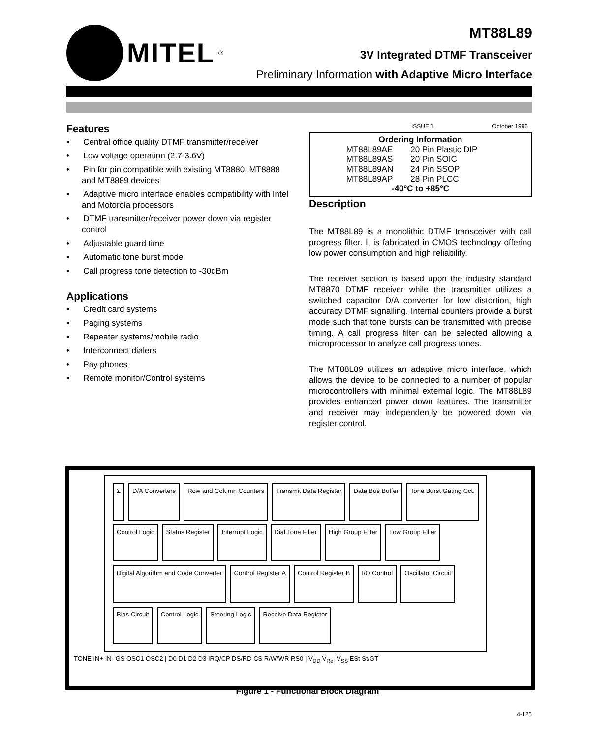MITEL<sup>®</sup>
MT88L89
3V Integrated DTMF Transceiver
Preliminary Information with Adaptive Micro Interface
Features
• Central office quality DTMF transmitter/receiver
• Low voltage operation (2.7-3.6V)
• Pin for pin compatible with existing MT8880, MT8888 and MT8889 devices
• Adaptive micro interface enables compatibility with Intel and Motorola processors
• DTMF transmitter/receiver power down via register control
• Adjustable guard time
• Automatic tone burst mode
• Call progress tone detection to -30dBm
Applications
• Credit card systems
• Paging systems
• Repeater systems/mobile radio
• Interconnect dialers
• Pay phones
• Remote monitor/Control systems
ISSUE 1 October 1996
Ordering Information
| MT88L89AE | 20 Pin Plastic DIP |
| MT88L89AS | 20 Pin SOIC |
| MT88L89AN | 24 Pin SSOP |
| MT88L89AP | 28 Pin PLCC |
-40°C to +85°C
Description
The MT88L89 is a monolithic DTMF transceiver with call progress filter. It is fabricated in CMOS technology offering low power consumption and high reliability.
The receiver section is based upon the industry standard MT8870 DTMF receiver while the transmitter utilizes a switched capacitor D/A converter for low distortion, high accuracy DTMF signalling. Internal counters provide a burst mode such that tone bursts can be transmitted with precise timing. A call progress filter can be selected allowing a microprocessor to analyze call progress tones.
The MT88L89 utilizes an adaptive micro interface, which allows the device to be connected to a number of popular microcontrollers with minimal external logic. The MT88L89 provides enhanced power down features. The transmitter and receiver may independently be powered down via register control.
Σ
D/A Converters
Row and Column Counters
Transmit Data Register
Data Bus Buffer
Tone Burst Gating Cct.
Control Logic
Status Register
Interrupt Logic
Dial Tone Filter
High Group Filter
Low Group Filter
Digital Algorithm and Code Converter
Control Register A
Control Register B
I/O Control
Oscillator Circuit
Bias Circuit
Control Logic
Steering Logic
Receive Data Register
TONE IN+ IN- GS OSC1 OSC2 | D0 D1 D2 D3 IRQ/CP DS/RD CS R/W/WR RS0 | V<sub>DD</sub> V<sub>Ref</sub> V<sub>SS</sub> ESt St/GT
Figure 1 - Functional Block Diagram
4-125